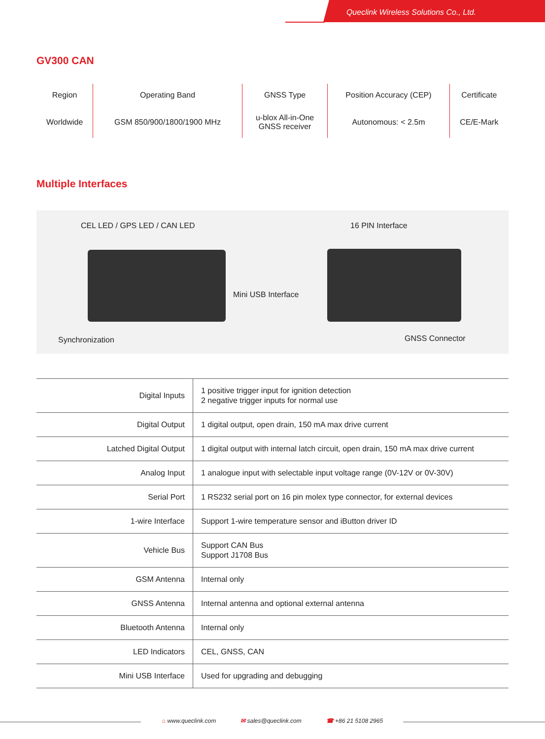Queclink Wireless Solutions Co., Ltd.
GV300 CAN
| Region | Operating Band | GNSS Type | Position Accuracy (CEP) | Certificate |
| --- | --- | --- | --- | --- |
| Worldwide | GSM 850/900/1800/1900 MHz | u-blox All-in-One GNSS receiver | Autonomous: < 2.5m | CE/E-Mark |
Multiple Interfaces
CEL LED / GPS LED / CAN LED 16 PIN Interface
Mini USB Interface
Synchronization GNSS Connector
| Digital Inputs | 1 positive trigger input for ignition detection 2 negative trigger inputs for normal use |
| Digital Output | 1 digital output, open drain, 150 mA max drive current |
| Latched Digital Output | 1 digital output with internal latch circuit, open drain, 150 mA max drive current |
| Analog Input | 1 analogue input with selectable input voltage range (0V-12V or 0V-30V) |
| Serial Port | 1 RS232 serial port on 16 pin molex type connector, for external devices |
| 1-wire Interface | Support 1-wire temperature sensor and iButton driver ID |
| Vehicle Bus | Support CAN Bus Support J1708 Bus |
| GSM Antenna | Internal only |
| GNSS Antenna | Internal antenna and optional external antenna |
| Bluetooth Antenna | Internal only |
| LED Indicators | CEL, GNSS, CAN |
| Mini USB Interface | Used for upgrading and debugging |
⌂ www.queclink.com ✉ sales@queclink.com ☎ +86 21 5108 2965